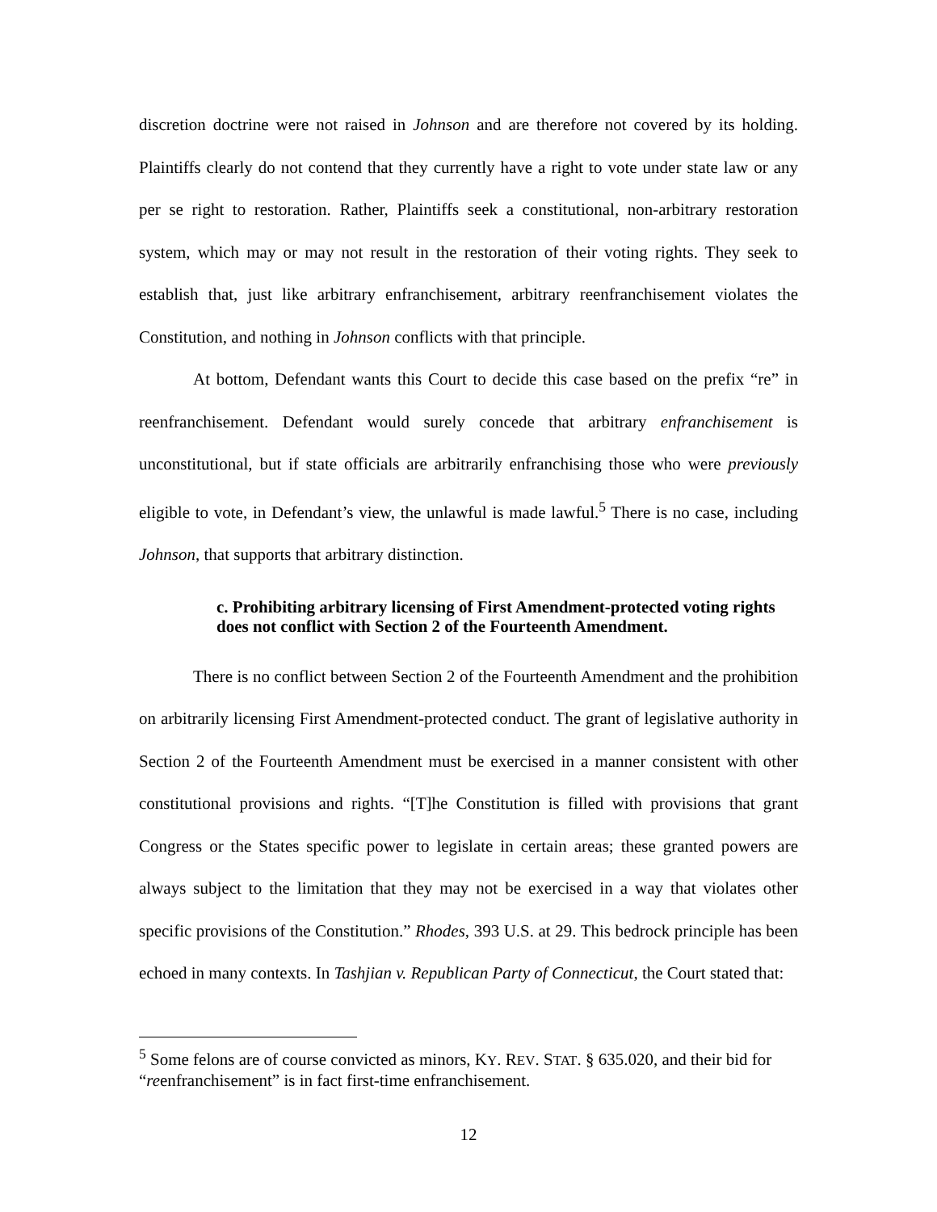discretion doctrine were not raised in Johnson and are therefore not covered by its holding. Plaintiffs clearly do not contend that they currently have a right to vote under state law or any per se right to restoration. Rather, Plaintiffs seek a constitutional, non-arbitrary restoration system, which may or may not result in the restoration of their voting rights. They seek to establish that, just like arbitrary enfranchisement, arbitrary reenfranchisement violates the Constitution, and nothing in Johnson conflicts with that principle.
At bottom, Defendant wants this Court to decide this case based on the prefix “re” in reenfranchisement. Defendant would surely concede that arbitrary enfranchisement is unconstitutional, but if state officials are arbitrarily enfranchising those who were previously eligible to vote, in Defendant’s view, the unlawful is made lawful.<sup>5</sup> There is no case, including Johnson, that supports that arbitrary distinction.
c. Prohibiting arbitrary licensing of First Amendment-protected voting rights does not conflict with Section 2 of the Fourteenth Amendment.
There is no conflict between Section 2 of the Fourteenth Amendment and the prohibition on arbitrarily licensing First Amendment-protected conduct. The grant of legislative authority in Section 2 of the Fourteenth Amendment must be exercised in a manner consistent with other constitutional provisions and rights. “[T]he Constitution is filled with provisions that grant Congress or the States specific power to legislate in certain areas; these granted powers are always subject to the limitation that they may not be exercised in a way that violates other specific provisions of the Constitution.” Rhodes, 393 U.S. at 29. This bedrock principle has been echoed in many contexts. In Tashjian v. Republican Party of Connecticut, the Court stated that:
<sup>5</sup> Some felons are of course convicted as minors, KY. REV. STAT. § 635.020, and their bid for “reenfranchisement” is in fact first-time enfranchisement.
12